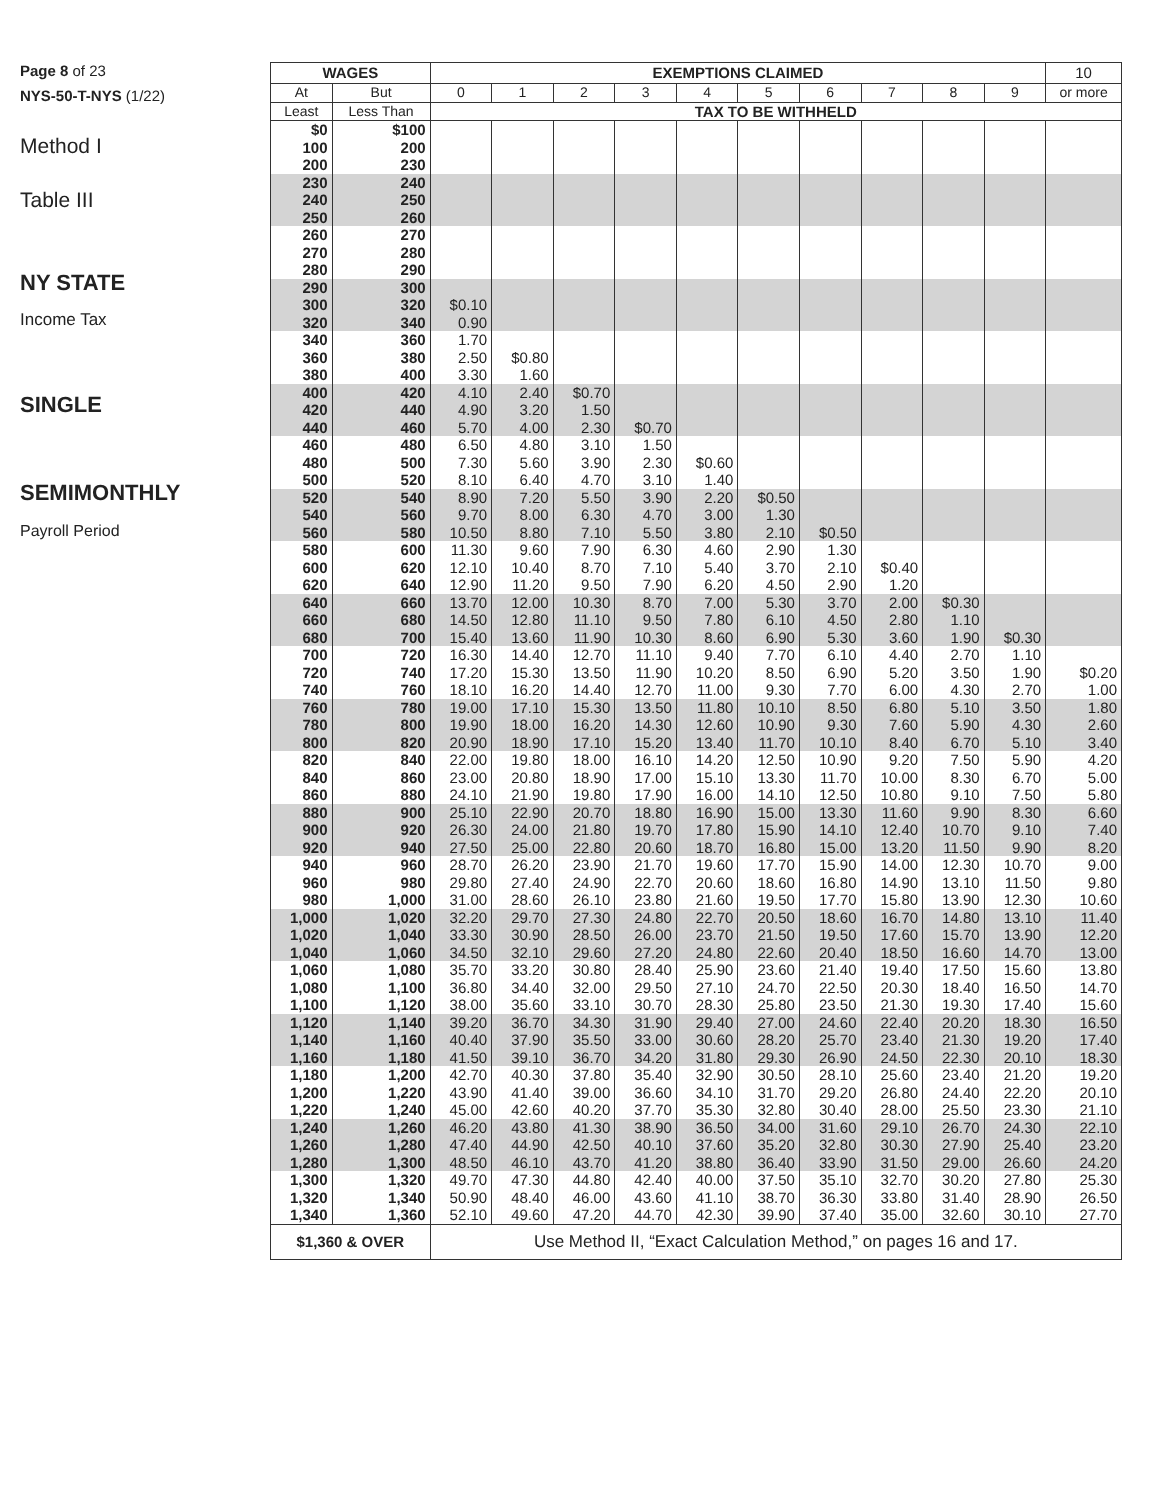Page 8 of 23
NYS-50-T-NYS (1/22)
Method I
Table III
NY STATE
Income Tax
SINGLE
SEMIMONTHLY
Payroll Period
| WAGES | | EXEMPTIONS CLAIMED | | | | | | | | | | 10 |
| --- | --- | --- | --- | --- | --- | --- | --- | --- | --- | --- | --- | --- |
| At | But | 0 | 1 | 2 | 3 | 4 | 5 | 6 | 7 | 8 | 9 | or more |
| Least | Less Than | TAX TO BE WITHHELD | | | | | | | | | | |
| $0 | $100 | | | | | | | | | | | |
| 100 | 200 | | | | | | | | | | | |
| 200 | 230 | | | | | | | | | | | |
| 230 | 240 | | | | | | | | | | | |
| 240 | 250 | | | | | | | | | | | |
| 250 | 260 | | | | | | | | | | | |
| 260 | 270 | | | | | | | | | | | |
| 270 | 280 | | | | | | | | | | | |
| 280 | 290 | | | | | | | | | | | |
| 290 | 300 | | | | | | | | | | | |
| 300 | 320 | $0.10 | | | | | | | | | | |
| 320 | 340 | 0.90 | | | | | | | | | | |
| 340 | 360 | 1.70 | | | | | | | | | | |
| 360 | 380 | 2.50 | $0.80 | | | | | | | | | |
| 380 | 400 | 3.30 | 1.60 | | | | | | | | | |
| 400 | 420 | 4.10 | 2.40 | $0.70 | | | | | | | | |
| 420 | 440 | 4.90 | 3.20 | 1.50 | | | | | | | | |
| 440 | 460 | 5.70 | 4.00 | 2.30 | $0.70 | | | | | | | |
| 460 | 480 | 6.50 | 4.80 | 3.10 | 1.50 | | | | | | | |
| 480 | 500 | 7.30 | 5.60 | 3.90 | 2.30 | $0.60 | | | | | | |
| 500 | 520 | 8.10 | 6.40 | 4.70 | 3.10 | 1.40 | | | | | | |
| 520 | 540 | 8.90 | 7.20 | 5.50 | 3.90 | 2.20 | $0.50 | | | | | |
| 540 | 560 | 9.70 | 8.00 | 6.30 | 4.70 | 3.00 | 1.30 | | | | | |
| 560 | 580 | 10.50 | 8.80 | 7.10 | 5.50 | 3.80 | 2.10 | $0.50 | | | | |
| 580 | 600 | 11.30 | 9.60 | 7.90 | 6.30 | 4.60 | 2.90 | 1.30 | | | | |
| 600 | 620 | 12.10 | 10.40 | 8.70 | 7.10 | 5.40 | 3.70 | 2.10 | $0.40 | | | |
| 620 | 640 | 12.90 | 11.20 | 9.50 | 7.90 | 6.20 | 4.50 | 2.90 | 1.20 | | | |
| 640 | 660 | 13.70 | 12.00 | 10.30 | 8.70 | 7.00 | 5.30 | 3.70 | 2.00 | $0.30 | | |
| 660 | 680 | 14.50 | 12.80 | 11.10 | 9.50 | 7.80 | 6.10 | 4.50 | 2.80 | 1.10 | | |
| 680 | 700 | 15.40 | 13.60 | 11.90 | 10.30 | 8.60 | 6.90 | 5.30 | 3.60 | 1.90 | $0.30 | |
| 700 | 720 | 16.30 | 14.40 | 12.70 | 11.10 | 9.40 | 7.70 | 6.10 | 4.40 | 2.70 | 1.10 | |
| 720 | 740 | 17.20 | 15.30 | 13.50 | 11.90 | 10.20 | 8.50 | 6.90 | 5.20 | 3.50 | 1.90 | $0.20 |
| 740 | 760 | 18.10 | 16.20 | 14.40 | 12.70 | 11.00 | 9.30 | 7.70 | 6.00 | 4.30 | 2.70 | 1.00 |
| 760 | 780 | 19.00 | 17.10 | 15.30 | 13.50 | 11.80 | 10.10 | 8.50 | 6.80 | 5.10 | 3.50 | 1.80 |
| 780 | 800 | 19.90 | 18.00 | 16.20 | 14.30 | 12.60 | 10.90 | 9.30 | 7.60 | 5.90 | 4.30 | 2.60 |
| 800 | 820 | 20.90 | 18.90 | 17.10 | 15.20 | 13.40 | 11.70 | 10.10 | 8.40 | 6.70 | 5.10 | 3.40 |
| 820 | 840 | 22.00 | 19.80 | 18.00 | 16.10 | 14.20 | 12.50 | 10.90 | 9.20 | 7.50 | 5.90 | 4.20 |
| 840 | 860 | 23.00 | 20.80 | 18.90 | 17.00 | 15.10 | 13.30 | 11.70 | 10.00 | 8.30 | 6.70 | 5.00 |
| 860 | 880 | 24.10 | 21.90 | 19.80 | 17.90 | 16.00 | 14.10 | 12.50 | 10.80 | 9.10 | 7.50 | 5.80 |
| 880 | 900 | 25.10 | 22.90 | 20.70 | 18.80 | 16.90 | 15.00 | 13.30 | 11.60 | 9.90 | 8.30 | 6.60 |
| 900 | 920 | 26.30 | 24.00 | 21.80 | 19.70 | 17.80 | 15.90 | 14.10 | 12.40 | 10.70 | 9.10 | 7.40 |
| 920 | 940 | 27.50 | 25.00 | 22.80 | 20.60 | 18.70 | 16.80 | 15.00 | 13.20 | 11.50 | 9.90 | 8.20 |
| 940 | 960 | 28.70 | 26.20 | 23.90 | 21.70 | 19.60 | 17.70 | 15.90 | 14.00 | 12.30 | 10.70 | 9.00 |
| 960 | 980 | 29.80 | 27.40 | 24.90 | 22.70 | 20.60 | 18.60 | 16.80 | 14.90 | 13.10 | 11.50 | 9.80 |
| 980 | 1,000 | 31.00 | 28.60 | 26.10 | 23.80 | 21.60 | 19.50 | 17.70 | 15.80 | 13.90 | 12.30 | 10.60 |
| 1,000 | 1,020 | 32.20 | 29.70 | 27.30 | 24.80 | 22.70 | 20.50 | 18.60 | 16.70 | 14.80 | 13.10 | 11.40 |
| 1,020 | 1,040 | 33.30 | 30.90 | 28.50 | 26.00 | 23.70 | 21.50 | 19.50 | 17.60 | 15.70 | 13.90 | 12.20 |
| 1,040 | 1,060 | 34.50 | 32.10 | 29.60 | 27.20 | 24.80 | 22.60 | 20.40 | 18.50 | 16.60 | 14.70 | 13.00 |
| 1,060 | 1,080 | 35.70 | 33.20 | 30.80 | 28.40 | 25.90 | 23.60 | 21.40 | 19.40 | 17.50 | 15.60 | 13.80 |
| 1,080 | 1,100 | 36.80 | 34.40 | 32.00 | 29.50 | 27.10 | 24.70 | 22.50 | 20.30 | 18.40 | 16.50 | 14.70 |
| 1,100 | 1,120 | 38.00 | 35.60 | 33.10 | 30.70 | 28.30 | 25.80 | 23.50 | 21.30 | 19.30 | 17.40 | 15.60 |
| 1,120 | 1,140 | 39.20 | 36.70 | 34.30 | 31.90 | 29.40 | 27.00 | 24.60 | 22.40 | 20.20 | 18.30 | 16.50 |
| 1,140 | 1,160 | 40.40 | 37.90 | 35.50 | 33.00 | 30.60 | 28.20 | 25.70 | 23.40 | 21.30 | 19.20 | 17.40 |
| 1,160 | 1,180 | 41.50 | 39.10 | 36.70 | 34.20 | 31.80 | 29.30 | 26.90 | 24.50 | 22.30 | 20.10 | 18.30 |
| 1,180 | 1,200 | 42.70 | 40.30 | 37.80 | 35.40 | 32.90 | 30.50 | 28.10 | 25.60 | 23.40 | 21.20 | 19.20 |
| 1,200 | 1,220 | 43.90 | 41.40 | 39.00 | 36.60 | 34.10 | 31.70 | 29.20 | 26.80 | 24.40 | 22.20 | 20.10 |
| 1,220 | 1,240 | 45.00 | 42.60 | 40.20 | 37.70 | 35.30 | 32.80 | 30.40 | 28.00 | 25.50 | 23.30 | 21.10 |
| 1,240 | 1,260 | 46.20 | 43.80 | 41.30 | 38.90 | 36.50 | 34.00 | 31.60 | 29.10 | 26.70 | 24.30 | 22.10 |
| 1,260 | 1,280 | 47.40 | 44.90 | 42.50 | 40.10 | 37.60 | 35.20 | 32.80 | 30.30 | 27.90 | 25.40 | 23.20 |
| 1,280 | 1,300 | 48.50 | 46.10 | 43.70 | 41.20 | 38.80 | 36.40 | 33.90 | 31.50 | 29.00 | 26.60 | 24.20 |
| 1,300 | 1,320 | 49.70 | 47.30 | 44.80 | 42.40 | 40.00 | 37.50 | 35.10 | 32.70 | 30.20 | 27.80 | 25.30 |
| 1,320 | 1,340 | 50.90 | 48.40 | 46.00 | 43.60 | 41.10 | 38.70 | 36.30 | 33.80 | 31.40 | 28.90 | 26.50 |
| 1,340 | 1,360 | 52.10 | 49.60 | 47.20 | 44.70 | 42.30 | 39.90 | 37.40 | 35.00 | 32.60 | 30.10 | 27.70 |
| $1,360 & OVER | | Use Method II, “Exact Calculation Method,” on pages 16 and 17. | | | | | | | | | | |